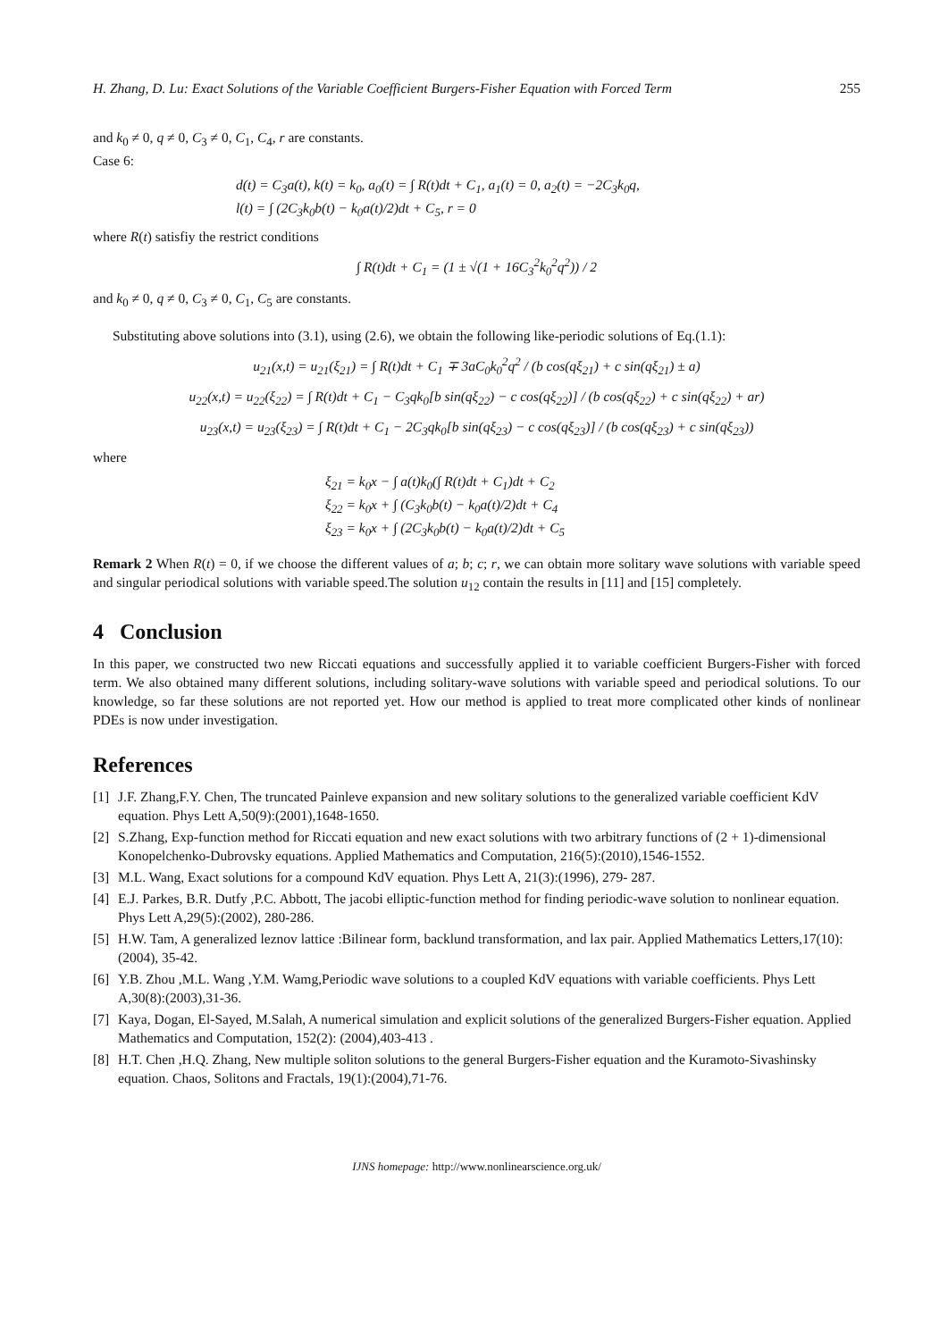H. Zhang, D. Lu: Exact Solutions of the Variable Coefficient Burgers-Fisher Equation with Forced Term 255
and k<sub>0</sub> ≠ 0, q ≠ 0, C<sub>3</sub> ≠ 0, C<sub>1</sub>, C<sub>4</sub>, r are constants.
Case 6:
d(t) = C<sub>3</sub>a(t), k(t) = k<sub>0</sub>, a<sub>0</sub>(t) = ∫ R(t)dt + C<sub>1</sub>, a<sub>1</sub>(t) = 0, a<sub>2</sub>(t) = −2C<sub>3</sub>k<sub>0</sub>q,
l(t) = ∫ (2C<sub>3</sub>k<sub>0</sub>b(t) − k<sub>0</sub>a(t)/2)dt + C<sub>5</sub>, r = 0
where R(t) satisfiy the restrict conditions
∫ R(t)dt + C<sub>1</sub> = (1 ± √(1 + 16C<sub>3</sub><sup>2</sup>k<sub>0</sub><sup>2</sup>q<sup>2</sup>)) / 2
and k<sub>0</sub> ≠ 0, q ≠ 0, C<sub>3</sub> ≠ 0, C<sub>1</sub>, C<sub>5</sub> are constants.
Substituting above solutions into (3.1), using (2.6), we obtain the following like-periodic solutions of Eq.(1.1):
u<sub>21</sub>(x,t) = u<sub>21</sub>(ξ<sub>21</sub>) = ∫ R(t)dt + C<sub>1</sub> ∓ 3aC<sub>0</sub>k<sub>0</sub><sup>2</sup>q<sup>2</sup> / (b cos(qξ<sub>21</sub>) + c sin(qξ<sub>21</sub>) ± a)
u<sub>22</sub>(x,t) = u<sub>22</sub>(ξ<sub>22</sub>) = ∫ R(t)dt + C<sub>1</sub> − C<sub>3</sub>qk<sub>0</sub>[b sin(qξ<sub>22</sub>) − c cos(qξ<sub>22</sub>)] / (b cos(qξ<sub>22</sub>) + c sin(qξ<sub>22</sub>) + ar)
u<sub>23</sub>(x,t) = u<sub>23</sub>(ξ<sub>23</sub>) = ∫ R(t)dt + C<sub>1</sub> − 2C<sub>3</sub>qk<sub>0</sub>[b sin(qξ<sub>23</sub>) − c cos(qξ<sub>23</sub>)] / (b cos(qξ<sub>23</sub>) + c sin(qξ<sub>23</sub>))
where
ξ<sub>21</sub> = k<sub>0</sub>x − ∫ a(t)k<sub>0</sub>(∫ R(t)dt + C<sub>1</sub>)dt + C<sub>2</sub>
ξ<sub>22</sub> = k<sub>0</sub>x + ∫ (C<sub>3</sub>k<sub>0</sub>b(t) − k<sub>0</sub>a(t)/2)dt + C<sub>4</sub>
ξ<sub>23</sub> = k<sub>0</sub>x + ∫ (2C<sub>3</sub>k<sub>0</sub>b(t) − k<sub>0</sub>a(t)/2)dt + C<sub>5</sub>
Remark 2 When R(t) = 0, if we choose the different values of a; b; c; r, we can obtain more solitary wave solutions with variable speed and singular periodical solutions with variable speed.The solution u<sub>12</sub> contain the results in [11] and [15] completely.
4 Conclusion
In this paper, we constructed two new Riccati equations and successfully applied it to variable coefficient Burgers-Fisher with forced term. We also obtained many different solutions, including solitary-wave solutions with variable speed and periodical solutions. To our knowledge, so far these solutions are not reported yet. How our method is applied to treat more complicated other kinds of nonlinear PDEs is now under investigation.
References
[1] J.F. Zhang,F.Y. Chen, The truncated Painleve expansion and new solitary solutions to the generalized variable coefficient KdV equation. Phys Lett A,50(9):(2001),1648-1650.
[2] S.Zhang, Exp-function method for Riccati equation and new exact solutions with two arbitrary functions of (2 + 1)-dimensional Konopelchenko-Dubrovsky equations. Applied Mathematics and Computation, 216(5):(2010),1546-1552.
[3] M.L. Wang, Exact solutions for a compound KdV equation. Phys Lett A, 21(3):(1996), 279- 287.
[4] E.J. Parkes, B.R. Dutfy ,P.C. Abbott, The jacobi elliptic-function method for finding periodic-wave solution to nonlinear equation. Phys Lett A,29(5):(2002), 280-286.
[5] H.W. Tam, A generalized leznov lattice :Bilinear form, backlund transformation, and lax pair. Applied Mathematics Letters,17(10):(2004), 35-42.
[6] Y.B. Zhou ,M.L. Wang ,Y.M. Wamg,Periodic wave solutions to a coupled KdV equations with variable coefficients. Phys Lett A,30(8):(2003),31-36.
[7] Kaya, Dogan, El-Sayed, M.Salah, A numerical simulation and explicit solutions of the generalized Burgers-Fisher equation. Applied Mathematics and Computation, 152(2): (2004),403-413 .
[8] H.T. Chen ,H.Q. Zhang, New multiple soliton solutions to the general Burgers-Fisher equation and the Kuramoto-Sivashinsky equation. Chaos, Solitons and Fractals, 19(1):(2004),71-76.
IJNS homepage: http://www.nonlinearscience.org.uk/